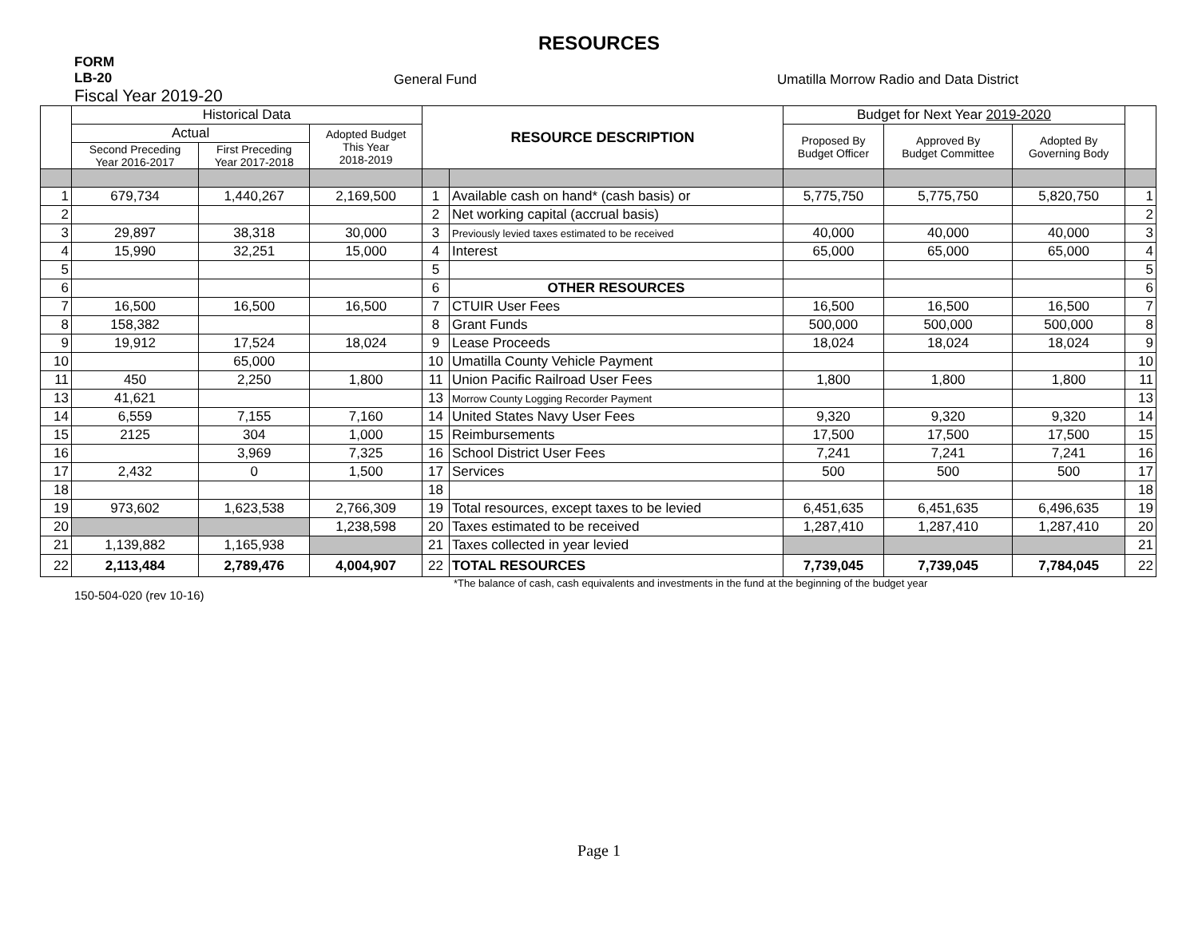RESOURCES
FORM
LB-20
Fiscal Year 2019-20
General Fund Umatilla Morrow Radio and Data District
| | Historical Data | | | RESOURCE DESCRIPTION | | Budget for Next Year 2019-2020 | | | |
| --- | --- | --- | --- | --- | --- | --- | --- | --- | --- |
| | Actual | | Adopted Budget This Year 2018-2019 | | | Proposed By Budget Officer | Approved By Budget Committee | Adopted By Governing Body | |
| | Second Preceding Year 2016-2017 | First Preceding Year 2017-2018 | | | | | | | |
| 1 | 679,734 | 1,440,267 | 2,169,500 | 1 | Available cash on hand* (cash basis) or | 5,775,750 | 5,775,750 | 5,820,750 | 1 |
| 2 | | | | 2 | Net working capital (accrual basis) | | | | 2 |
| 3 | 29,897 | 38,318 | 30,000 | 3 | Previously levied taxes estimated to be received | 40,000 | 40,000 | 40,000 | 3 |
| 4 | 15,990 | 32,251 | 15,000 | 4 | Interest | 65,000 | 65,000 | 65,000 | 4 |
| 5 | | | | 5 | | | | | 5 |
| 6 | | | | 6 | OTHER RESOURCES | | | | 6 |
| 7 | 16,500 | 16,500 | 16,500 | 7 | CTUIR User Fees | 16,500 | 16,500 | 16,500 | 7 |
| 8 | 158,382 | | | 8 | Grant Funds | 500,000 | 500,000 | 500,000 | 8 |
| 9 | 19,912 | 17,524 | 18,024 | 9 | Lease Proceeds | 18,024 | 18,024 | 18,024 | 9 |
| 10 | | 65,000 | | 10 | Umatilla County Vehicle Payment | | | | 10 |
| 11 | 450 | 2,250 | 1,800 | 11 | Union Pacific Railroad User Fees | 1,800 | 1,800 | 1,800 | 11 |
| 13 | 41,621 | | | 13 | Morrow County Logging Recorder Payment | | | | 13 |
| 14 | 6,559 | 7,155 | 7,160 | 14 | United States Navy User Fees | 9,320 | 9,320 | 9,320 | 14 |
| 15 | 2125 | 304 | 1,000 | 15 | Reimbursements | 17,500 | 17,500 | 17,500 | 15 |
| 16 | | 3,969 | 7,325 | 16 | School District User Fees | 7,241 | 7,241 | 7,241 | 16 |
| 17 | 2,432 | 0 | 1,500 | 17 | Services | 500 | 500 | 500 | 17 |
| 18 | | | | 18 | | | | | 18 |
| 19 | 973,602 | 1,623,538 | 2,766,309 | 19 | Total resources, except taxes to be levied | 6,451,635 | 6,451,635 | 6,496,635 | 19 |
| 20 | | | 1,238,598 | 20 | Taxes estimated to be received | 1,287,410 | 1,287,410 | 1,287,410 | 20 |
| 21 | 1,139,882 | 1,165,938 | | 21 | Taxes collected in year levied | | | | 21 |
| 22 | 2,113,484 | 2,789,476 | 4,004,907 | 22 | TOTAL RESOURCES | 7,739,045 | 7,739,045 | 7,784,045 | 22 |
150-504-020 (rev 10-16)
*The balance of cash, cash equivalents and investments in the fund at the beginning of the budget year
Page 1